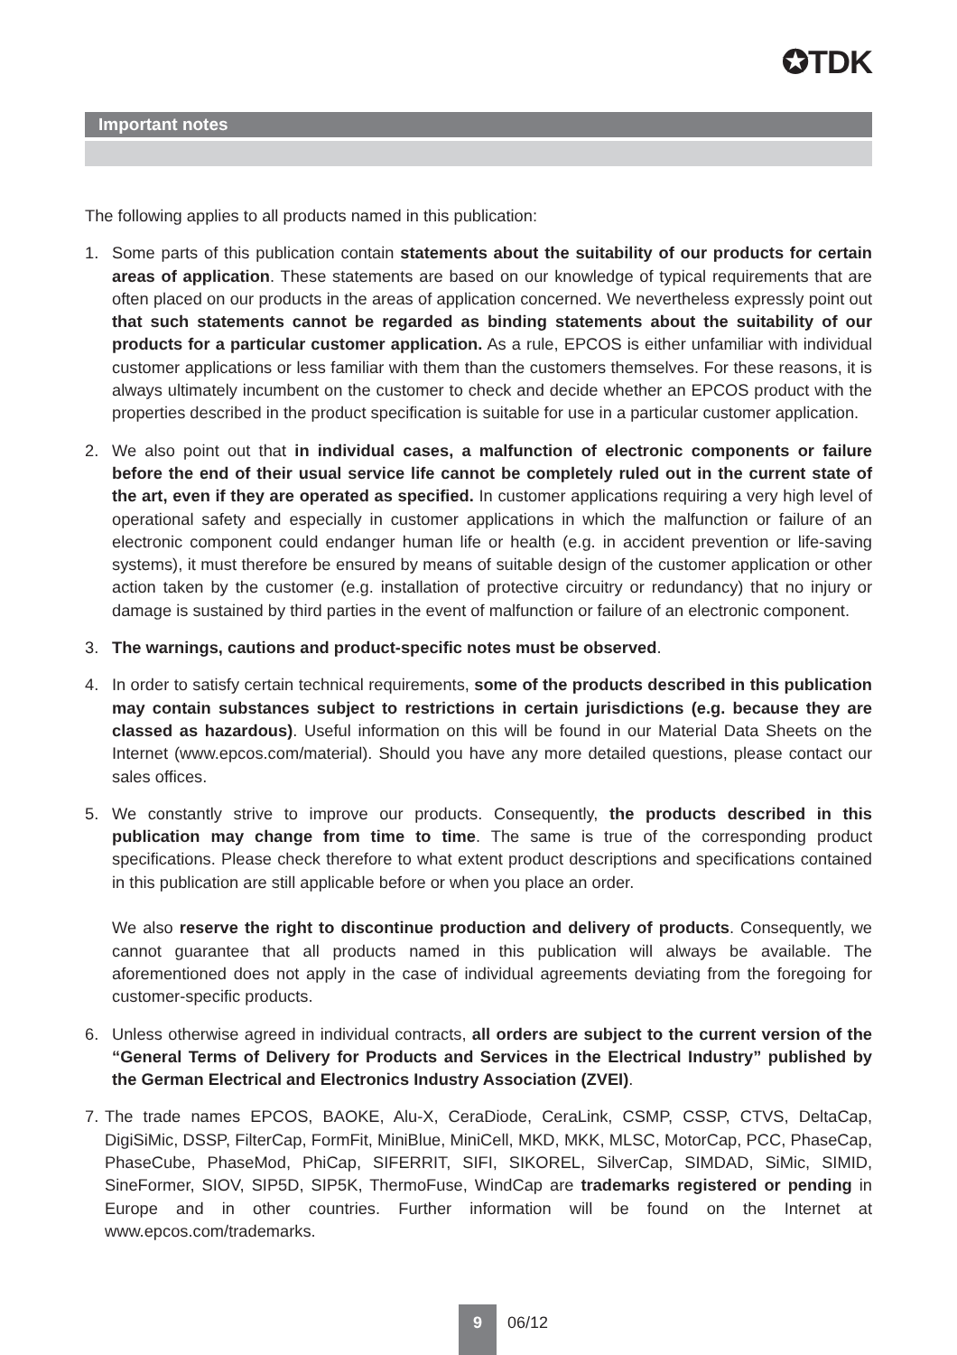✪TDK
Important notes
The following applies to all products named in this publication:
1. Some parts of this publication contain statements about the suitability of our products for certain areas of application. These statements are based on our knowledge of typical requirements that are often placed on our products in the areas of application concerned. We nevertheless expressly point out that such statements cannot be regarded as binding statements about the suitability of our products for a particular customer application. As a rule, EPCOS is either unfamiliar with individual customer applications or less familiar with them than the customers themselves. For these reasons, it is always ultimately incumbent on the customer to check and decide whether an EPCOS product with the properties described in the product specification is suitable for use in a particular customer application.
2. We also point out that in individual cases, a malfunction of electronic components or failure before the end of their usual service life cannot be completely ruled out in the current state of the art, even if they are operated as specified. In customer applications requiring a very high level of operational safety and especially in customer applications in which the malfunction or failure of an electronic component could endanger human life or health (e.g. in accident prevention or life-saving systems), it must therefore be ensured by means of suitable design of the customer application or other action taken by the customer (e.g. installation of protective circuitry or redundancy) that no injury or damage is sustained by third parties in the event of malfunction or failure of an electronic component.
3. The warnings, cautions and product-specific notes must be observed.
4. In order to satisfy certain technical requirements, some of the products described in this publication may contain substances subject to restrictions in certain jurisdictions (e.g. because they are classed as hazardous). Useful information on this will be found in our Material Data Sheets on the Internet (www.epcos.com/material). Should you have any more detailed questions, please contact our sales offices.
5. We constantly strive to improve our products. Consequently, the products described in this publication may change from time to time. The same is true of the corresponding product specifications. Please check therefore to what extent product descriptions and specifications contained in this publication are still applicable before or when you place an order.
We also reserve the right to discontinue production and delivery of products. Consequently, we cannot guarantee that all products named in this publication will always be available. The aforementioned does not apply in the case of individual agreements deviating from the foregoing for customer-specific products.
6. Unless otherwise agreed in individual contracts, all orders are subject to the current version of the “General Terms of Delivery for Products and Services in the Electrical Industry” published by the German Electrical and Electronics Industry Association (ZVEI).
7. The trade names EPCOS, BAOKE, Alu-X, CeraDiode, CeraLink, CSMP, CSSP, CTVS, DeltaCap, DigiSiMic, DSSP, FilterCap, FormFit, MiniBlue, MiniCell, MKD, MKK, MLSC, MotorCap, PCC, PhaseCap, PhaseCube, PhaseMod, PhiCap, SIFERRIT, SIFI, SIKOREL, SilverCap, SIMDAD, SiMic, SIMID, SineFormer, SIOV, SIP5D, SIP5K, ThermoFuse, WindCap are trademarks registered or pending in Europe and in other countries. Further information will be found on the Internet at www.epcos.com/trademarks.
9
06/12